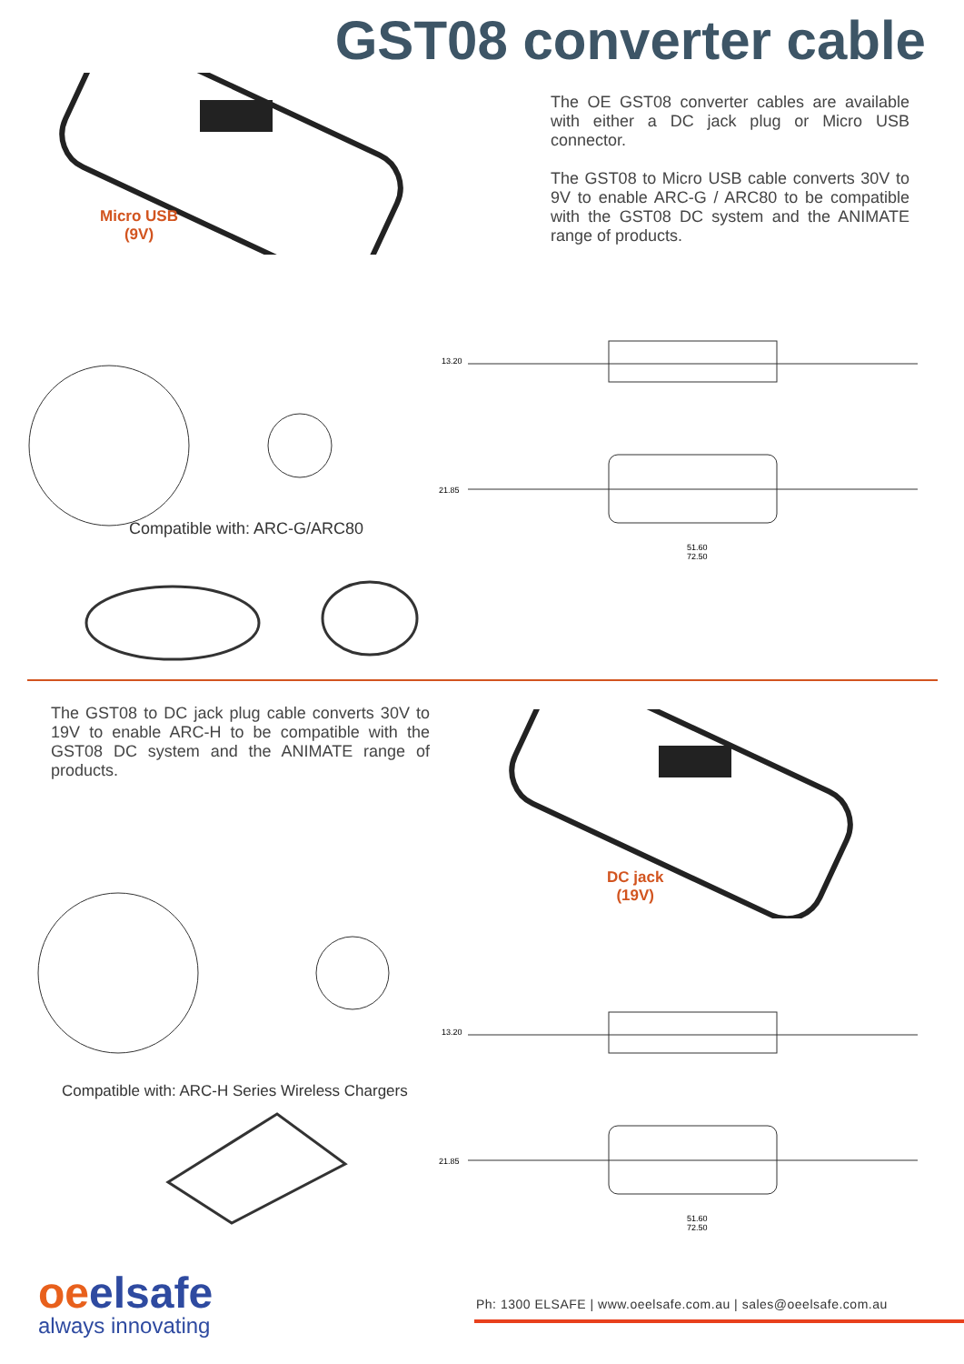GST08 converter cable
Micro USB
(9V)
The OE GST08 converter cables are available with either a DC jack plug or Micro USB connector.
The GST08 to Micro USB cable converts 30V to 9V to enable ARC-G / ARC80 to be compatible with the GST08 DC system and the ANIMATE range of products.
Compatible with: ARC-G/ARC80
13.20
21.85
51.60
72.50
The GST08 to DC jack plug cable converts 30V to 19V to enable ARC-H to be compatible with the GST08 DC system and the ANIMATE range of products.
DC jack
(19V)
Compatible with: ARC-H Series Wireless Chargers
13.20
21.85
51.60
72.50
oeelsafe
always innovating
Ph: 1300 ELSAFE | www.oeelsafe.com.au | sales@oeelsafe.com.au